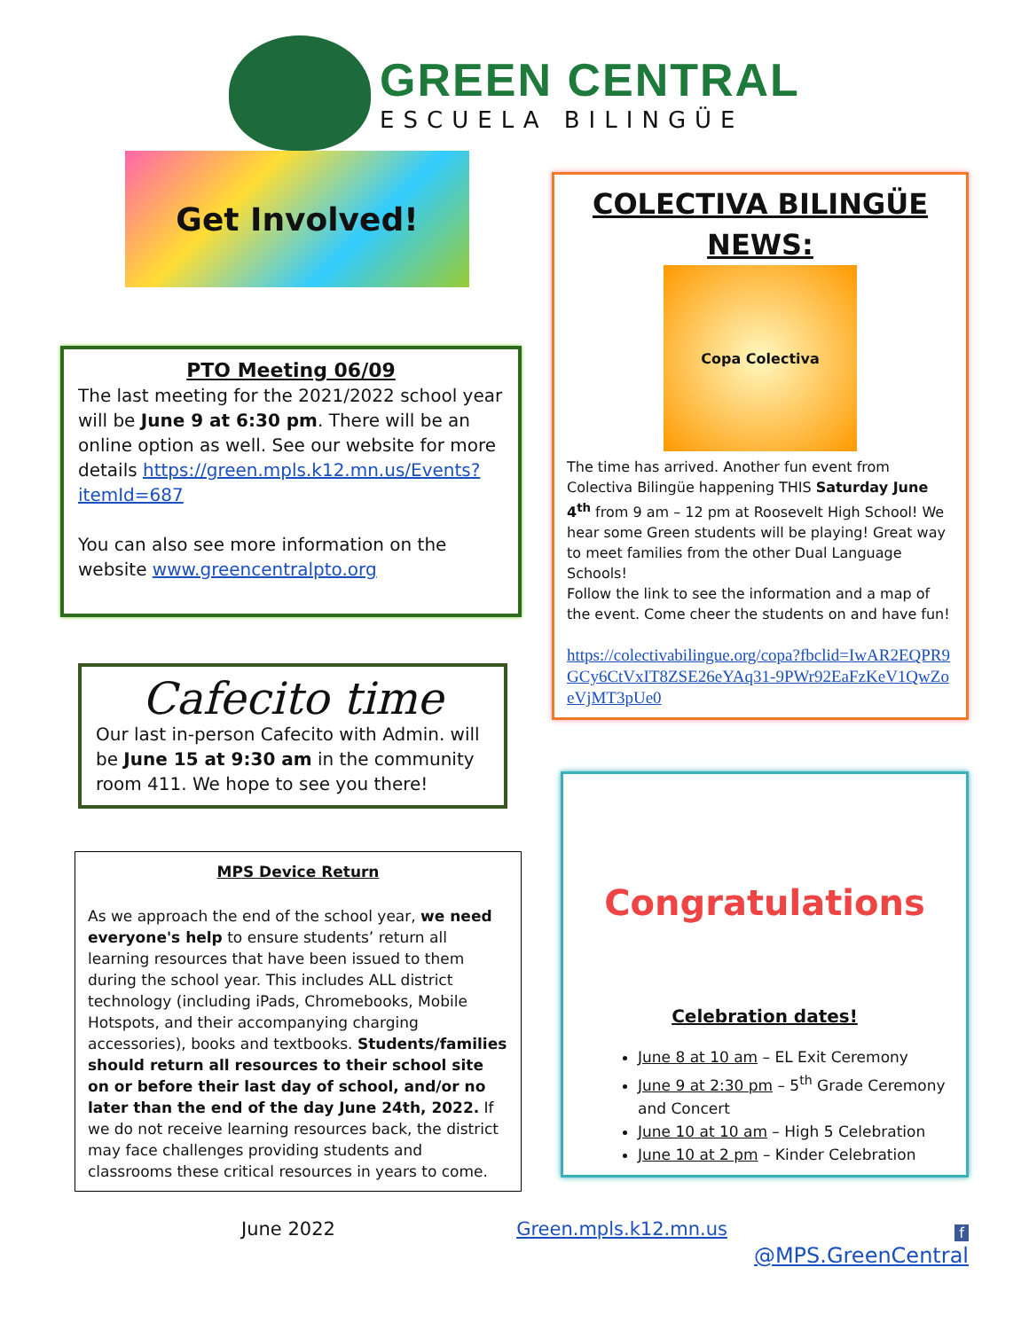GREEN CENTRAL
ESCUELA BILINGÜE
Get Involved!
PTO Meeting 06/09
The last meeting for the 2021/2022 school year will be June 9 at 6:30 pm. There will be an online option as well. See our website for more details https://green.mpls.k12.mn.us/Events?itemId=687
You can also see more information on the website www.greencentralpto.org
Cafecito time
Our last in-person Cafecito with Admin. will be June 15 at 9:30 am in the community room 411. We hope to see you there!
MPS Device Return
As we approach the end of the school year, we need everyone's help to ensure students’ return all learning resources that have been issued to them during the school year. This includes ALL district technology (including iPads, Chromebooks, Mobile Hotspots, and their accompanying charging accessories), books and textbooks. Students/families should return all resources to their school site on or before their last day of school, and/or no later than the end of the day June 24th, 2022. If we do not receive learning resources back, the district may face challenges providing students and classrooms these critical resources in years to come.
COLECTIVA BILINGÜE NEWS:
Copa Colectiva
The time has arrived. Another fun event from Colectiva Bilingüe happening THIS Saturday June 4<sup>th</sup> from 9 am – 12 pm at Roosevelt High School! We hear some Green students will be playing! Great way to meet families from the other Dual Language Schools!
Follow the link to see the information and a map of the event. Come cheer the students on and have fun!
https://colectivabilingue.org/copa?fbclid=IwAR2EQPR9GCy6CtVxIT8ZSE26eYAq31-9PWr92EaFzKeV1QwZoeVjMT3pUe0
Congratulations
Celebration dates!
June 8 at 10 am – EL Exit Ceremony
June 9 at 2:30 pm – 5<sup>th</sup> Grade Ceremony and Concert
June 10 at 10 am – High 5 Celebration
June 10 at 2 pm – Kinder Celebration
June 2022 Green.mpls.k12.mn.us
f
@MPS.GreenCentral